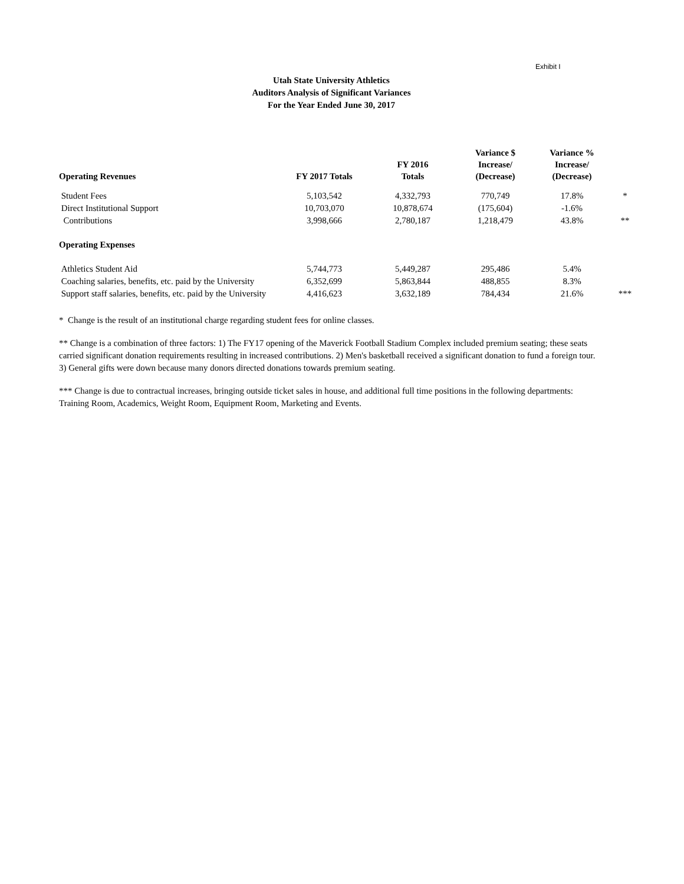Exhibit I
Utah State University Athletics
Auditors Analysis of Significant Variances
For the Year Ended June 30, 2017
| Operating Revenues | FY 2017 Totals | FY 2016 Totals | Variance $ Increase/ (Decrease) | Variance % Increase/ (Decrease) | |
| --- | --- | --- | --- | --- | --- |
| Student Fees | 5,103,542 | 4,332,793 | 770,749 | 17.8% | * |
| Direct Institutional Support | 10,703,070 | 10,878,674 | (175,604) | -1.6% | |
| Contributions | 3,998,666 | 2,780,187 | 1,218,479 | 43.8% | ** |
| Operating Expenses | | | | | |
| Athletics Student Aid | 5,744,773 | 5,449,287 | 295,486 | 5.4% | |
| Coaching salaries, benefits, etc. paid by the University | 6,352,699 | 5,863,844 | 488,855 | 8.3% | |
| Support staff salaries, benefits, etc. paid by the University | 4,416,623 | 3,632,189 | 784,434 | 21.6% | *** |
* Change is the result of an institutional charge regarding student fees for online classes.
** Change is a combination of three factors: 1) The FY17 opening of the Maverick Football Stadium Complex included premium seating; these seats carried significant donation requirements resulting in increased contributions. 2) Men's basketball received a significant donation to fund a foreign tour. 3) General gifts were down because many donors directed donations towards premium seating.
*** Change is due to contractual increases, bringing outside ticket sales in house, and additional full time positions in the following departments: Training Room, Academics, Weight Room, Equipment Room, Marketing and Events.